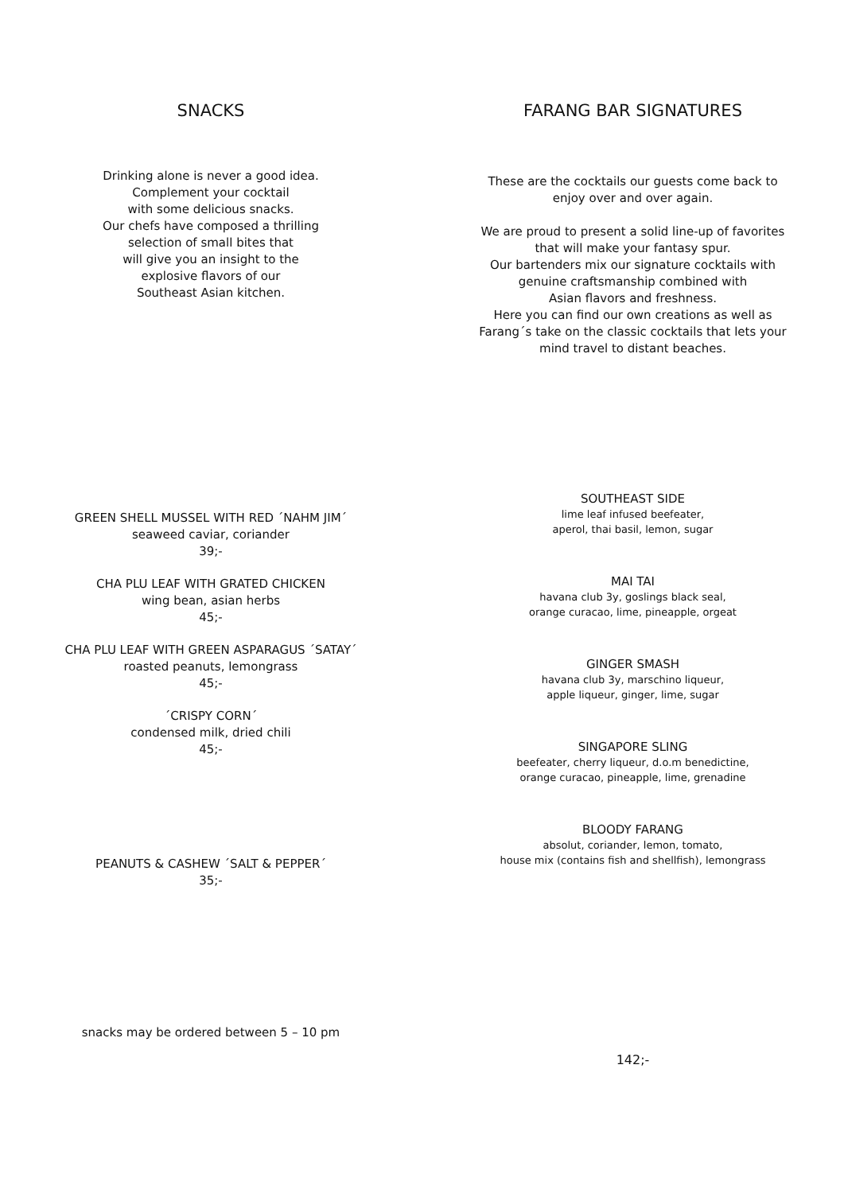SNACKS
Drinking alone is never a good idea.
Complement your cocktail
with some delicious snacks.
Our chefs have composed a thrilling
selection of small bites that
will give you an insight to the
explosive flavors of our
Southeast Asian kitchen.
GREEN SHELL MUSSEL WITH RED ´NAHM JIM´
seaweed caviar, coriander
39;-
CHA PLU LEAF WITH GRATED CHICKEN
wing bean, asian herbs
45;-
CHA PLU LEAF WITH GREEN ASPARAGUS ´SATAY´
roasted peanuts, lemongrass
45;-
´CRISPY CORN´
condensed milk, dried chili
45;-
PEANUTS & CASHEW ´SALT & PEPPER´
35;-
snacks may be ordered between 5 – 10 pm
FARANG BAR SIGNATURES
These are the cocktails our guests come back to
enjoy over and over again.
We are proud to present a solid line-up of favorites
that will make your fantasy spur.
Our bartenders mix our signature cocktails with
genuine craftsmanship combined with
Asian flavors and freshness.
Here you can find our own creations as well as
Farang´s take on the classic cocktails that lets your
mind travel to distant beaches.
SOUTHEAST SIDE
lime leaf infused beefeater,
aperol, thai basil, lemon, sugar
MAI TAI
havana club 3y, goslings black seal,
orange curacao, lime, pineapple, orgeat
GINGER SMASH
havana club 3y, marschino liqueur,
apple liqueur, ginger, lime, sugar
SINGAPORE SLING
beefeater, cherry liqueur, d.o.m benedictine,
orange curacao, pineapple, lime, grenadine
BLOODY FARANG
absolut, coriander, lemon, tomato,
house mix (contains fish and shellfish), lemongrass
142;-